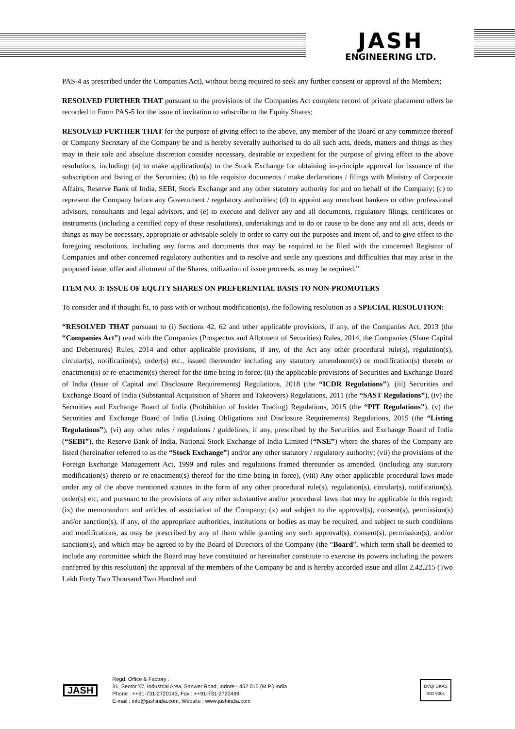JASH
ENGINEERING LTD.
PAS-4 as prescribed under the Companies Act), without being required to seek any further consent or approval of the Members;
RESOLVED FURTHER THAT pursuant to the provisions of the Companies Act complete record of private placement offers be recorded in Form PAS-5 for the issue of invitation to subscribe to the Equity Shares;
RESOLVED FURTHER THAT for the purpose of giving effect to the above, any member of the Board or any committee thereof or Company Secretary of the Company be and is hereby severally authorised to do all such acts, deeds, matters and things as they may in their sole and absolute discretion consider necessary, desirable or expedient for the purpose of giving effect to the above resolutions, including: (a) to make application(s) to the Stock Exchange for obtaining in-principle approval for issuance of the subscription and listing of the Securities; (b) to file requisite documents / make declarations / filings with Ministry of Corporate Affairs, Reserve Bank of India, SEBI, Stock Exchange and any other statutory authority for and on behalf of the Company; (c) to represent the Company before any Government / regulatory authorities; (d) to appoint any merchant bankers or other professional advisors, consultants and legal advisors, and (e) to execute and deliver any and all documents, regulatory filings, certificates or instruments (including a certified copy of these resolutions), undertakings and to do or cause to be done any and all acts, deeds or things as may be necessary, appropriate or advisable solely in order to carry out the purposes and intent of, and to give effect to the foregoing resolutions, including any forms and documents that may be required to be filed with the concerned Registrar of Companies and other concerned regulatory authorities and to resolve and settle any questions and difficulties that may arise in the proposed issue, offer and allotment of the Shares, utilization of issue proceeds, as may be required.”
ITEM NO. 3: ISSUE OF EQUITY SHARES ON PREFERENTIAL BASIS TO NON-PROMOTERS
To consider and if thought fit, to pass with or without modification(s), the following resolution as a SPECIAL RESOLUTION:
“RESOLVED THAT pursuant to (i) Sections 42, 62 and other applicable provisions, if any, of the Companies Act, 2013 (the “Companies Act”) read with the Companies (Prospectus and Allotment of Securities) Rules, 2014, the Companies (Share Capital and Debentures) Rules, 2014 and other applicable provisions, if any, of the Act any other procedural rule(s), regulation(s), circular(s), notification(s), order(s) etc., issued thereunder including any statutory amendment(s) or modification(s) thereto or enactment(s) or re-enactment(s) thereof for the time being in force; (ii) the applicable provisions of Securities and Exchange Board of India (Issue of Capital and Disclosure Requirements) Regulations, 2018 (the “ICDR Regulations”), (iii) Securities and Exchange Board of India (Substantial Acquisition of Shares and Takeovers) Regulations, 2011 (the “SAST Regulations”), (iv) the Securities and Exchange Board of India (Prohibition of Insider Trading) Regulations, 2015 (the “PIT Regulations”), (v) the Securities and Exchange Board of India (Listing Obligations and Disclosure Requirements) Regulations, 2015 (the “Listing Regulations”), (vi) any other rules / regulations / guidelines, if any, prescribed by the Securities and Exchange Board of India (“SEBI”), the Reserve Bank of India, National Stock Exchange of India Limited (“NSE”) where the shares of the Company are listed (hereinafter referred to as the “Stock Exchange”) and/or any other statutory / regulatory authority; (vii) the provisions of the Foreign Exchange Management Act, 1999 and rules and regulations framed thereunder as amended, (including any statutory modification(s) thereto or re-enactment(s) thereof for the time being in force), (viii) Any other applicable procedural laws made under any of the above mentioned statutes in the form of any other procedural rule(s), regulation(s), circular(s), notification(s), order(s) etc, and pursuant to the provisions of any other substantive and/or procedural laws that may be applicable in this regard; (ix) the memorandum and articles of association of the Company; (x) and subject to the approval(s), consent(s), permission(s) and/or sanction(s), if any, of the appropriate authorities, institutions or bodies as may be required, and subject to such conditions and modifications, as may be prescribed by any of them while granting any such approval(s), consent(s), permission(s), and/or sanction(s), and which may be agreed to by the Board of Directors of the Company (the “Board”, which term shall be deemed to include any committee which the Board may have constituted or hereinafter constitute to exercise its powers including the powers conferred by this resolution) the approval of the members of the Company be and is hereby accorded issue and allot 2,42,215 (Two Lakh Forty Two Thousand Two Hundred and
JASH
Regd. Office & Factory :
31, Sector 'C', Industrial Area, Sanwer Road, Indore - 452 015 (M.P.) India
Phone : ++91-731-2720143, Fax : ++91-731-2720499
E-mail : info@jashindia.com, Website : www.jashindia.com
BVQI UKAS
ISO 9001